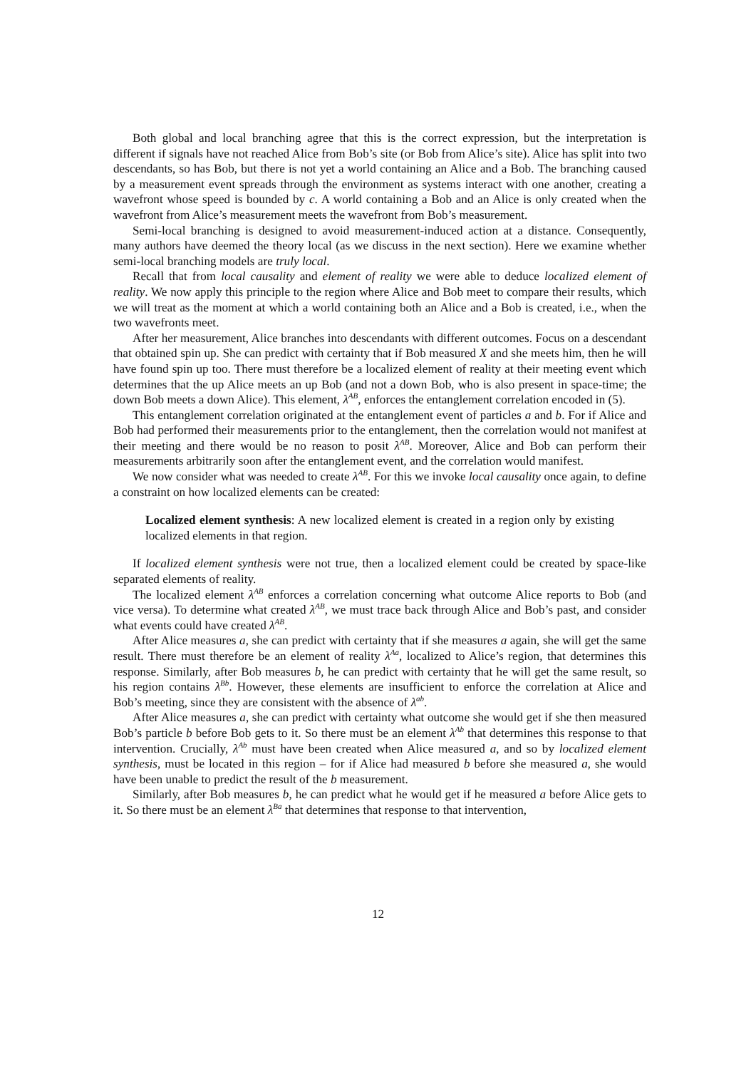Both global and local branching agree that this is the correct expression, but the interpretation is different if signals have not reached Alice from Bob’s site (or Bob from Alice’s site). Alice has split into two descendants, so has Bob, but there is not yet a world containing an Alice and a Bob. The branching caused by a measurement event spreads through the environment as systems interact with one another, creating a wavefront whose speed is bounded by c. A world containing a Bob and an Alice is only created when the wavefront from Alice’s measurement meets the wavefront from Bob’s measurement.
Semi-local branching is designed to avoid measurement-induced action at a distance. Consequently, many authors have deemed the theory local (as we discuss in the next section). Here we examine whether semi-local branching models are truly local.
Recall that from local causality and element of reality we were able to deduce localized element of reality. We now apply this principle to the region where Alice and Bob meet to compare their results, which we will treat as the moment at which a world containing both an Alice and a Bob is created, i.e., when the two wavefronts meet.
After her measurement, Alice branches into descendants with different outcomes. Focus on a descendant that obtained spin up. She can predict with certainty that if Bob measured X and she meets him, then he will have found spin up too. There must therefore be a localized element of reality at their meeting event which determines that the up Alice meets an up Bob (and not a down Bob, who is also present in space-time; the down Bob meets a down Alice). This element, λ<sup>AB</sup>, enforces the entanglement correlation encoded in (5).
This entanglement correlation originated at the entanglement event of particles a and b. For if Alice and Bob had performed their measurements prior to the entanglement, then the correlation would not manifest at their meeting and there would be no reason to posit λ<sup>AB</sup>. Moreover, Alice and Bob can perform their measurements arbitrarily soon after the entanglement event, and the correlation would manifest.
We now consider what was needed to create λ<sup>AB</sup>. For this we invoke local causality once again, to define a constraint on how localized elements can be created:
Localized element synthesis: A new localized element is created in a region only by existing localized elements in that region.
If localized element synthesis were not true, then a localized element could be created by space-like separated elements of reality.
The localized element λ<sup>AB</sup> enforces a correlation concerning what outcome Alice reports to Bob (and vice versa). To determine what created λ<sup>AB</sup>, we must trace back through Alice and Bob’s past, and consider what events could have created λ<sup>AB</sup>.
After Alice measures a, she can predict with certainty that if she measures a again, she will get the same result. There must therefore be an element of reality λ<sup>Aa</sup>, localized to Alice’s region, that determines this response. Similarly, after Bob measures b, he can predict with certainty that he will get the same result, so his region contains λ<sup>Bb</sup>. However, these elements are insufficient to enforce the correlation at Alice and Bob’s meeting, since they are consistent with the absence of λ<sup>ab</sup>.
After Alice measures a, she can predict with certainty what outcome she would get if she then measured Bob’s particle b before Bob gets to it. So there must be an element λ<sup>Ab</sup> that determines this response to that intervention. Crucially, λ<sup>Ab</sup> must have been created when Alice measured a, and so by localized element synthesis, must be located in this region – for if Alice had measured b before she measured a, she would have been unable to predict the result of the b measurement.
Similarly, after Bob measures b, he can predict what he would get if he measured a before Alice gets to it. So there must be an element λ<sup>Ba</sup> that determines that response to that intervention,
12